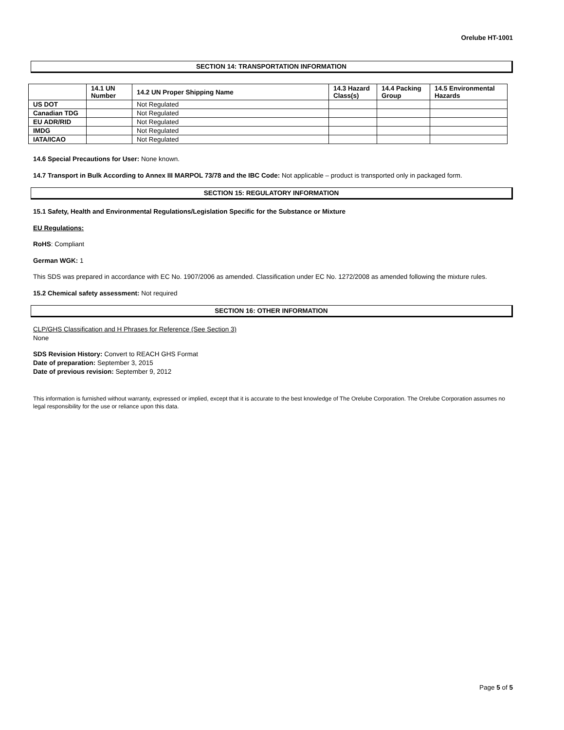Orelube HT-1001
SECTION 14: TRANSPORTATION INFORMATION
| | 14.1 UN Number | 14.2 UN Proper Shipping Name | 14.3 Hazard Class(s) | 14.4 Packing Group | 14.5 Environmental Hazards |
| --- | --- | --- | --- | --- | --- |
| US DOT | | Not Regulated | | | |
| Canadian TDG | | Not Regulated | | | |
| EU ADR/RID | | Not Regulated | | | |
| IMDG | | Not Regulated | | | |
| IATA/ICAO | | Not Regulated | | | |
14.6 Special Precautions for User: None known.
14.7 Transport in Bulk According to Annex III MARPOL 73/78 and the IBC Code: Not applicable – product is transported only in packaged form.
SECTION 15: REGULATORY INFORMATION
15.1 Safety, Health and Environmental Regulations/Legislation Specific for the Substance or Mixture
EU Regulations:
RoHS: Compliant
German WGK: 1
This SDS was prepared in accordance with EC No. 1907/2006 as amended. Classification under EC No. 1272/2008 as amended following the mixture rules.
15.2 Chemical safety assessment: Not required
SECTION 16: OTHER INFORMATION
CLP/GHS Classification and H Phrases for Reference (See Section 3)
None
SDS Revision History: Convert to REACH GHS Format
Date of preparation: September 3, 2015
Date of previous revision: September 9, 2012
This information is furnished without warranty, expressed or implied, except that it is accurate to the best knowledge of The Orelube Corporation. The Orelube Corporation assumes no legal responsibility for the use or reliance upon this data.
Page 5 of 5